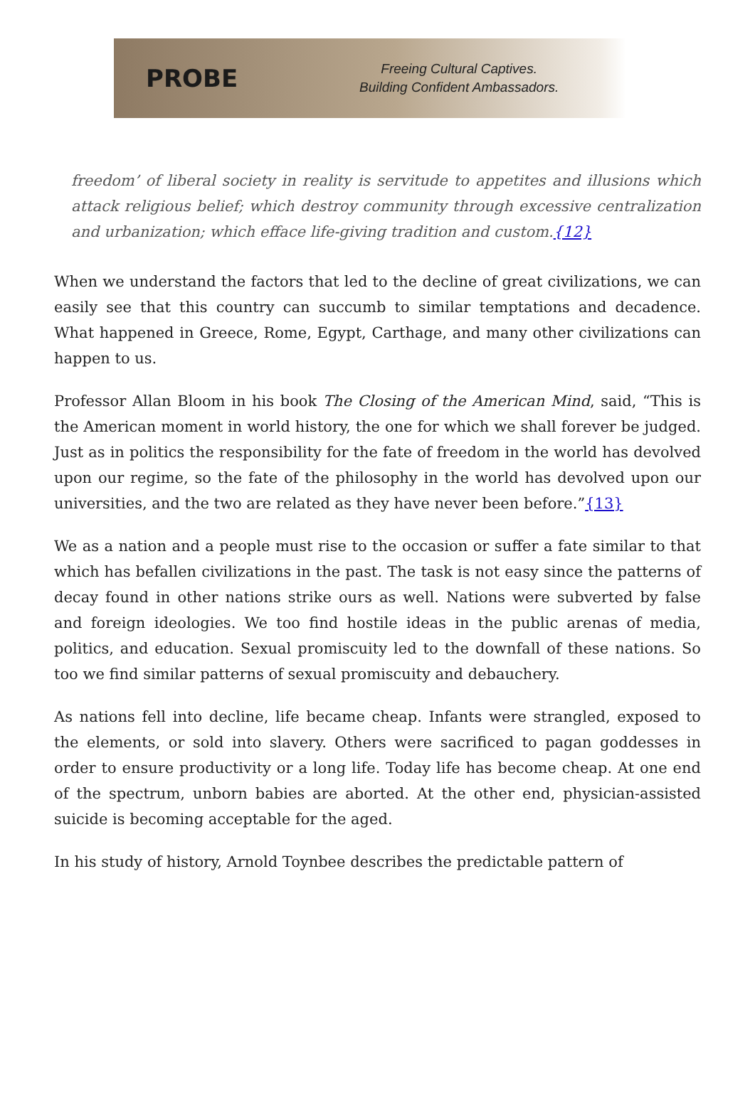PROBE
Freeing Cultural Captives.
Building Confident Ambassadors.
freedom’ of liberal society in reality is servitude to appetites and illusions which attack religious belief; which destroy community through excessive centralization and urbanization; which efface life-giving tradition and custom.{12}
When we understand the factors that led to the decline of great civilizations, we can easily see that this country can succumb to similar temptations and decadence. What happened in Greece, Rome, Egypt, Carthage, and many other civilizations can happen to us.
Professor Allan Bloom in his book The Closing of the American Mind, said, “This is the American moment in world history, the one for which we shall forever be judged. Just as in politics the responsibility for the fate of freedom in the world has devolved upon our regime, so the fate of the philosophy in the world has devolved upon our universities, and the two are related as they have never been before.”{13}
We as a nation and a people must rise to the occasion or suffer a fate similar to that which has befallen civilizations in the past. The task is not easy since the patterns of decay found in other nations strike ours as well. Nations were subverted by false and foreign ideologies. We too find hostile ideas in the public arenas of media, politics, and education. Sexual promiscuity led to the downfall of these nations. So too we find similar patterns of sexual promiscuity and debauchery.
As nations fell into decline, life became cheap. Infants were strangled, exposed to the elements, or sold into slavery. Others were sacrificed to pagan goddesses in order to ensure productivity or a long life. Today life has become cheap. At one end of the spectrum, unborn babies are aborted. At the other end, physician-assisted suicide is becoming acceptable for the aged.
In his study of history, Arnold Toynbee describes the predictable pattern of